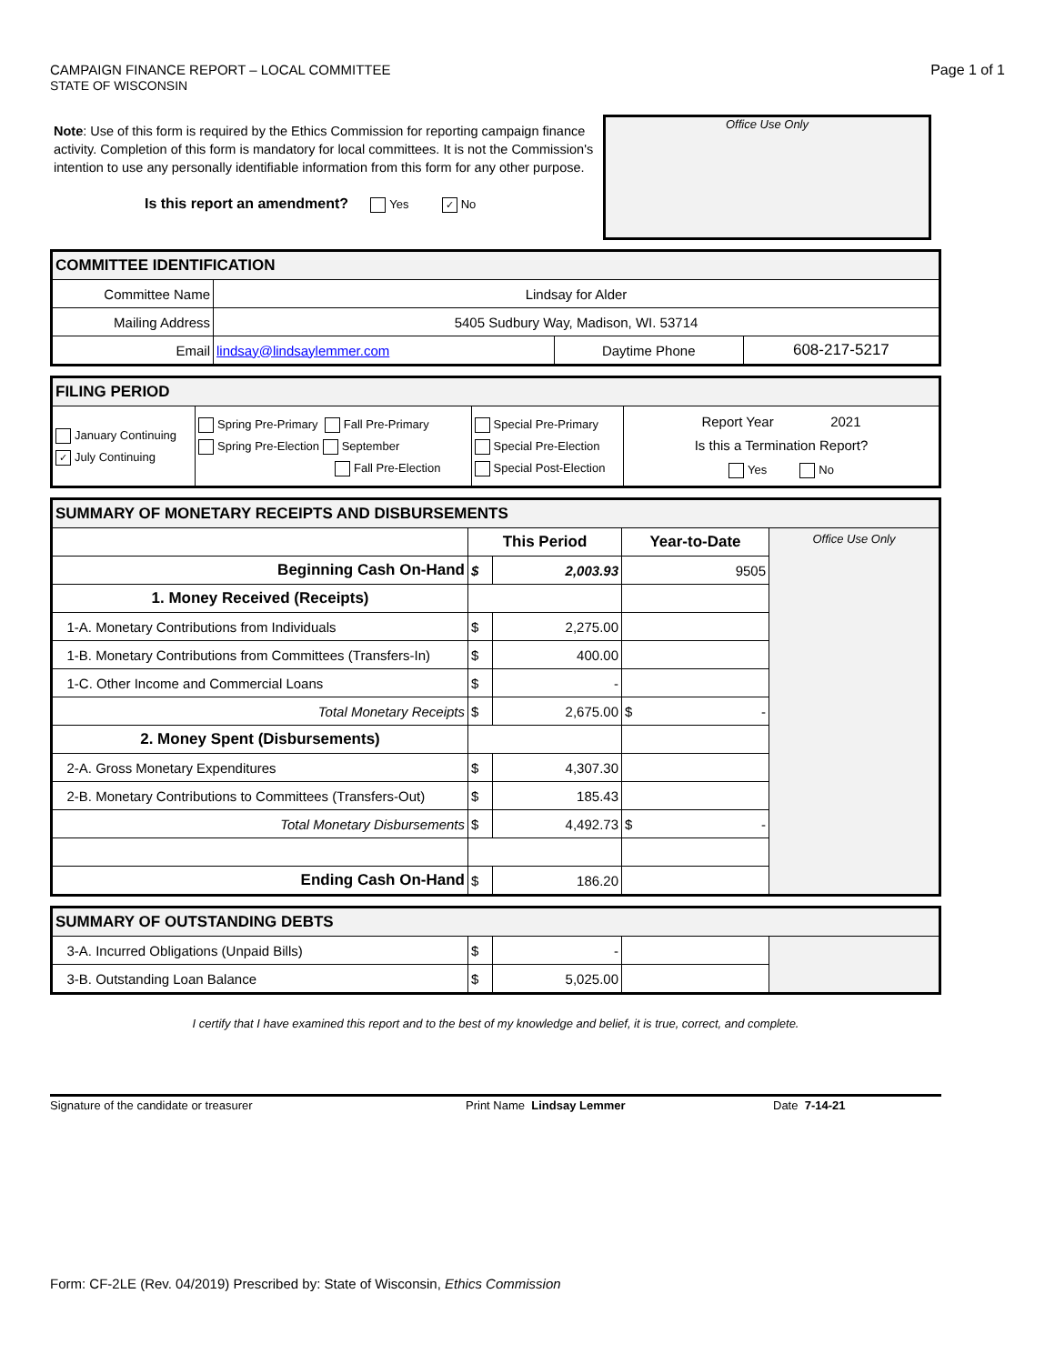CAMPAIGN FINANCE REPORT – LOCAL COMMITTEE
STATE OF WISCONSIN
Page 1 of 1
Note: Use of this form is required by the Ethics Commission for reporting campaign finance activity. Completion of this form is mandatory for local committees. It is not the Commission's intention to use any personally identifiable information from this form for any other purpose.
Is this report an amendment? Yes ✓ No
Office Use Only
| COMMITTEE IDENTIFICATION | | | |
| Committee Name | Lindsay for Alder | | |
| Mailing Address | 5405 Sudbury Way, Madison, WI. 53714 | | |
| Email | lindsay@lindsaylemmer.com | Daytime Phone | 608-217-5217 |
| FILING PERIOD | | | |
| January Continuing ✓ July Continuing | Spring Pre-Primary Fall Pre-Primary Spring Pre-Election September Fall Pre-Election | Special Pre-Primary Special Pre-Election Special Post-Election | Report Year 2021 Is this a Termination Report? Yes No |
| SUMMARY OF MONETARY RECEIPTS AND DISBURSEMENTS | | | | |
| | This Period | | Year-to-Date | Office Use Only |
| Beginning Cash On-Hand | $ | 2,003.93 | 9505 | |
| 1. Money Received (Receipts) | | | | |
| 1-A. Monetary Contributions from Individuals | $ | 2,275.00 | | |
| 1-B. Monetary Contributions from Committees (Transfers-In) | $ | 400.00 | | |
| 1-C. Other Income and Commercial Loans | $ | - | | |
| Total Monetary Receipts | $ | 2,675.00 | $ - | |
| 2. Money Spent (Disbursements) | | | | |
| 2-A. Gross Monetary Expenditures | $ | 4,307.30 | | |
| 2-B. Monetary Contributions to Committees (Transfers-Out) | $ | 185.43 | | |
| Total Monetary Disbursements | $ | 4,492.73 | $ - | |
| Ending Cash On-Hand | $ | 186.20 | | |
| SUMMARY OF OUTSTANDING DEBTS | | | | |
| 3-A. Incurred Obligations (Unpaid Bills) | $ | - | | |
| 3-B. Outstanding Loan Balance | $ | 5,025.00 | | |
I certify that I have examined this report and to the best of my knowledge and belief, it is true, correct, and complete.
Signature of the candidate or treasurer Print Name Lindsay Lemmer Date 7-14-21
Form: CF-2LE (Rev. 04/2019) Prescribed by: State of Wisconsin, Ethics Commission